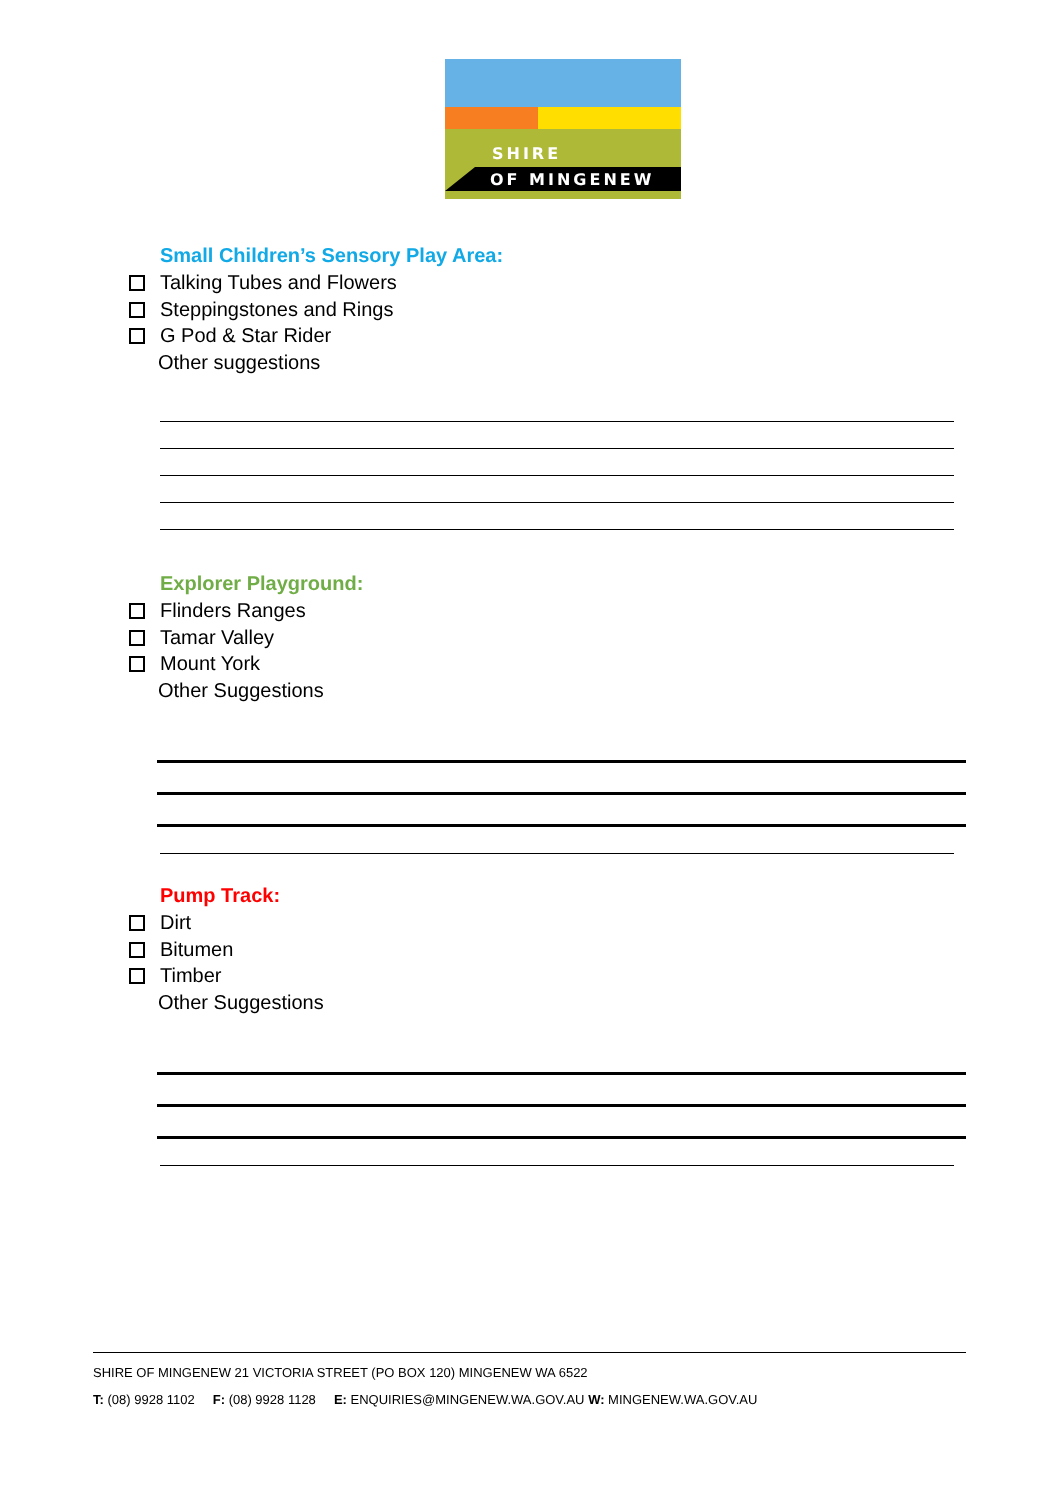SHIRE
OF MINGENEW
Small Children’s Sensory Play Area:
Talking Tubes and Flowers
Steppingstones and Rings
G Pod & Star Rider
Other suggestions
Explorer Playground:
Flinders Ranges
Tamar Valley
Mount York
Other Suggestions
Pump Track:
Dirt
Bitumen
Timber
Other Suggestions
SHIRE OF MINGENEW 21 VICTORIA STREET (PO BOX 120) MINGENEW WA 6522
T: (08) 9928 1102 F: (08) 9928 1128 E: ENQUIRIES@MINGENEW.WA.GOV.AU W: MINGENEW.WA.GOV.AU